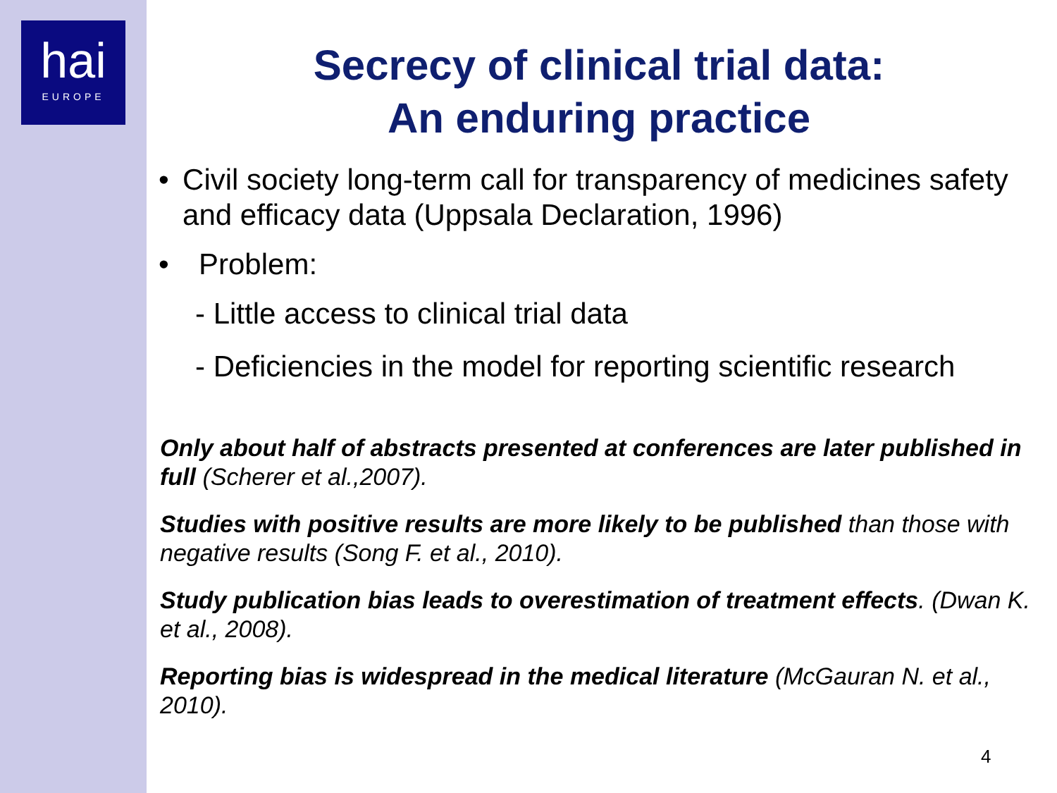hai
EUROPE
Secrecy of clinical trial data:
An enduring practice
• Civil society long-term call for transparency of medicines safety and efficacy data (Uppsala Declaration, 1996)
• Problem:
- Little access to clinical trial data
- Deficiencies in the model for reporting scientific research
Only about half of abstracts presented at conferences are later published in full (Scherer et al.,2007).
Studies with positive results are more likely to be published than those with negative results (Song F. et al., 2010).
Study publication bias leads to overestimation of treatment effects. (Dwan K. et al., 2008).
Reporting bias is widespread in the medical literature (McGauran N. et al., 2010).
4